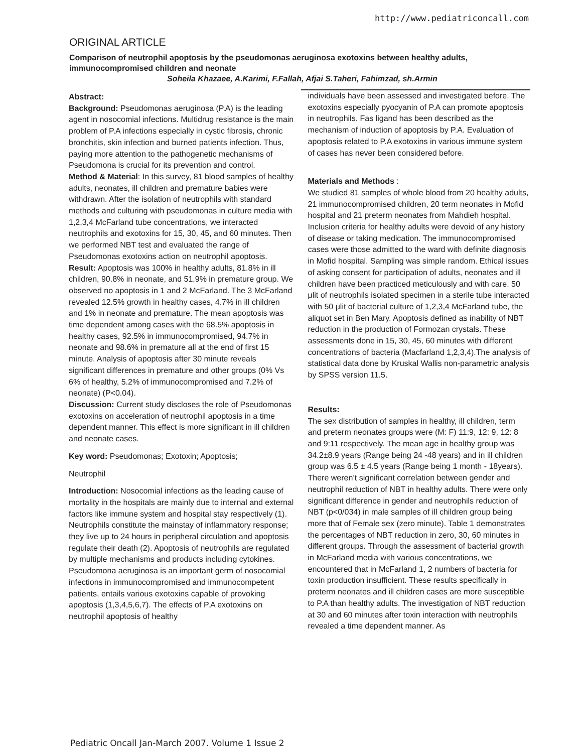http://www.pediatriconcall.com
ORIGINAL ARTICLE
Comparison of neutrophil apoptosis by the pseudomonas aeruginosa exotoxins between healthy adults, immunocompromised children and neonate
Soheila Khazaee, A.Karimi, F.Fallah, Afjai S.Taheri, Fahimzad, sh.Armin
Abstract:
Background: Pseudomonas aeruginosa (P.A) is the leading agent in nosocomial infections. Multidrug resistance is the main problem of P.A infections especially in cystic fibrosis, chronic bronchitis, skin infection and burned patients infection. Thus, paying more attention to the pathogenetic mechanisms of Pseudomona is crucial for its prevention and control.
Method & Material: In this survey, 81 blood samples of healthy adults, neonates, ill children and premature babies were withdrawn. After the isolation of neutrophils with standard methods and culturing with pseudomonas in culture media with 1,2,3,4 McFarland tube concentrations, we interacted neutrophils and exotoxins for 15, 30, 45, and 60 minutes. Then we performed NBT test and evaluated the range of Pseudomonas exotoxins action on neutrophil apoptosis.
Result: Apoptosis was 100% in healthy adults, 81.8% in ill children, 90.8% in neonate, and 51.9% in premature group. We observed no apoptosis in 1 and 2 McFarland. The 3 McFarland revealed 12.5% growth in healthy cases, 4.7% in ill children and 1% in neonate and premature. The mean apoptosis was time dependent among cases with the 68.5% apoptosis in healthy cases, 92.5% in immunocompromised, 94.7% in neonate and 98.6% in premature all at the end of first 15 minute. Analysis of apoptosis after 30 minute reveals significant differences in premature and other groups (0% Vs 6% of healthy, 5.2% of immunocompromised and 7.2% of neonate) (P<0.04).
Discussion: Current study discloses the role of Pseudomonas exotoxins on acceleration of neutrophil apoptosis in a time dependent manner. This effect is more significant in ill children and neonate cases.
Key word: Pseudomonas; Exotoxin; Apoptosis;
Neutrophil
Introduction: Nosocomial infections as the leading cause of mortality in the hospitals are mainly due to internal and external factors like immune system and hospital stay respectively (1). Neutrophils constitute the mainstay of inflammatory response; they live up to 24 hours in peripheral circulation and apoptosis regulate their death (2). Apoptosis of neutrophils are regulated by multiple mechanisms and products including cytokines.
Pseudomona aeruginosa is an important germ of nosocomial infections in immunocompromised and immunocompetent patients, entails various exotoxins capable of provoking apoptosis (1,3,4,5,6,7). The effects of P.A exotoxins on neutrophil apoptosis of healthy
individuals have been assessed and investigated before. The exotoxins especially pyocyanin of P.A can promote apoptosis in neutrophils. Fas ligand has been described as the mechanism of induction of apoptosis by P.A. Evaluation of apoptosis related to P.A exotoxins in various immune system of cases has never been considered before.
Materials and Methods :
We studied 81 samples of whole blood from 20 healthy adults, 21 immunocompromised children, 20 term neonates in Mofid hospital and 21 preterm neonates from Mahdieh hospital. Inclusion criteria for healthy adults were devoid of any history of disease or taking medication. The immunocompromised cases were those admitted to the ward with definite diagnosis in Mofid hospital. Sampling was simple random. Ethical issues of asking consent for participation of adults, neonates and ill children have been practiced meticulously and with care. 50 μlit of neutrophils isolated specimen in a sterile tube interacted with 50 μlit of bacterial culture of 1,2,3,4 McFarland tube, the aliquot set in Ben Mary. Apoptosis defined as inability of NBT reduction in the production of Formozan crystals. These assessments done in 15, 30, 45, 60 minutes with different concentrations of bacteria (Macfarland 1,2,3,4).The analysis of statistical data done by Kruskal Wallis non-parametric analysis by SPSS version 11.5.
Results:
The sex distribution of samples in healthy, ill children, term and preterm neonates groups were (M: F) 11:9, 12: 9, 12: 8 and 9:11 respectively. The mean age in healthy group was 34.2±8.9 years (Range being 24 -48 years) and in ill children group was 6.5 ± 4.5 years (Range being 1 month - 18years). There weren’t significant correlation between gender and neutrophil reduction of NBT in healthy adults. There were only significant difference in gender and neutrophils reduction of NBT (p<0/034) in male samples of ill children group being more that of Female sex (zero minute). Table 1 demonstrates the percentages of NBT reduction in zero, 30, 60 minutes in different groups. Through the assessment of bacterial growth in McFarland media with various concentrations, we encountered that in McFarland 1, 2 numbers of bacteria for toxin production insufficient. These results specifically in preterm neonates and ill children cases are more susceptible to P.A than healthy adults. The investigation of NBT reduction at 30 and 60 minutes after toxin interaction with neutrophils revealed a time dependent manner. As
Pediatric Oncall Jan-March 2007. Volume 1 Issue 2